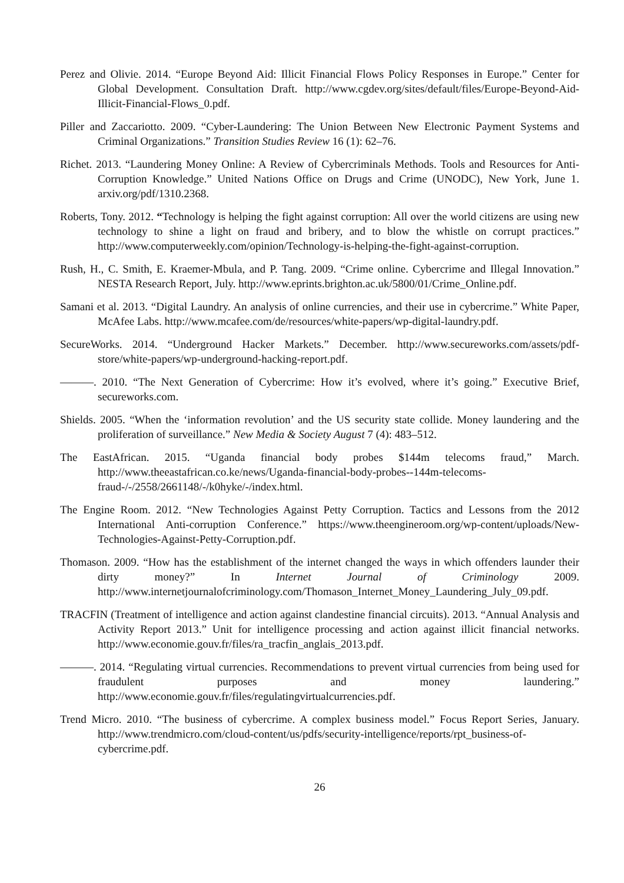Perez and Olivie. 2014. “Europe Beyond Aid: Illicit Financial Flows Policy Responses in Europe.” Center for Global Development. Consultation Draft. http://www.cgdev.org/sites/default/files/Europe-Beyond-Aid-Illicit-Financial-Flows_0.pdf.
Piller and Zaccariotto. 2009. “Cyber-Laundering: The Union Between New Electronic Payment Systems and Criminal Organizations.” Transition Studies Review 16 (1): 62–76.
Richet. 2013. “Laundering Money Online: A Review of Cybercriminals Methods. Tools and Resources for Anti-Corruption Knowledge.” United Nations Office on Drugs and Crime (UNODC), New York, June 1. arxiv.org/pdf/1310.2368.
Roberts, Tony. 2012. “Technology is helping the fight against corruption: All over the world citizens are using new technology to shine a light on fraud and bribery, and to blow the whistle on corrupt practices.” http://www.computerweekly.com/opinion/Technology-is-helping-the-fight-against-corruption.
Rush, H., C. Smith, E. Kraemer-Mbula, and P. Tang. 2009. “Crime online. Cybercrime and Illegal Innovation.” NESTA Research Report, July. http://www.eprints.brighton.ac.uk/5800/01/Crime_Online.pdf.
Samani et al. 2013. “Digital Laundry. An analysis of online currencies, and their use in cybercrime.” White Paper, McAfee Labs. http://www.mcafee.com/de/resources/white-papers/wp-digital-laundry.pdf.
SecureWorks. 2014. “Underground Hacker Markets.” December. http://www.secureworks.com/assets/pdf-store/white-papers/wp-underground-hacking-report.pdf.
———. 2010. “The Next Generation of Cybercrime: How it’s evolved, where it’s going.” Executive Brief, secureworks.com.
Shields. 2005. “When the ‘information revolution’ and the US security state collide. Money laundering and the proliferation of surveillance.” New Media & Society August 7 (4): 483–512.
The EastAfrican. 2015. “Uganda financial body probes $144m telecoms fraud,” March. http://www.theeastafrican.co.ke/news/Uganda-financial-body-probes--144m-telecoms-fraud-/-/2558/2661148/-/k0hyke/-/index.html.
The Engine Room. 2012. “New Technologies Against Petty Corruption. Tactics and Lessons from the 2012 International Anti-corruption Conference.” https://www.theengineroom.org/wp-content/uploads/New-Technologies-Against-Petty-Corruption.pdf.
Thomason. 2009. “How has the establishment of the internet changed the ways in which offenders launder their dirty money?” In Internet Journal of Criminology 2009. http://www.internetjournalofcriminology.com/Thomason_Internet_Money_Laundering_July_09.pdf.
TRACFIN (Treatment of intelligence and action against clandestine financial circuits). 2013. “Annual Analysis and Activity Report 2013.” Unit for intelligence processing and action against illicit financial networks. http://www.economie.gouv.fr/files/ra_tracfin_anglais_2013.pdf.
———. 2014. “Regulating virtual currencies. Recommendations to prevent virtual currencies from being used for fraudulent purposes and money laundering.” http://www.economie.gouv.fr/files/regulatingvirtualcurrencies.pdf.
Trend Micro. 2010. “The business of cybercrime. A complex business model.” Focus Report Series, January. http://www.trendmicro.com/cloud-content/us/pdfs/security-intelligence/reports/rpt_business-of-cybercrime.pdf.
26